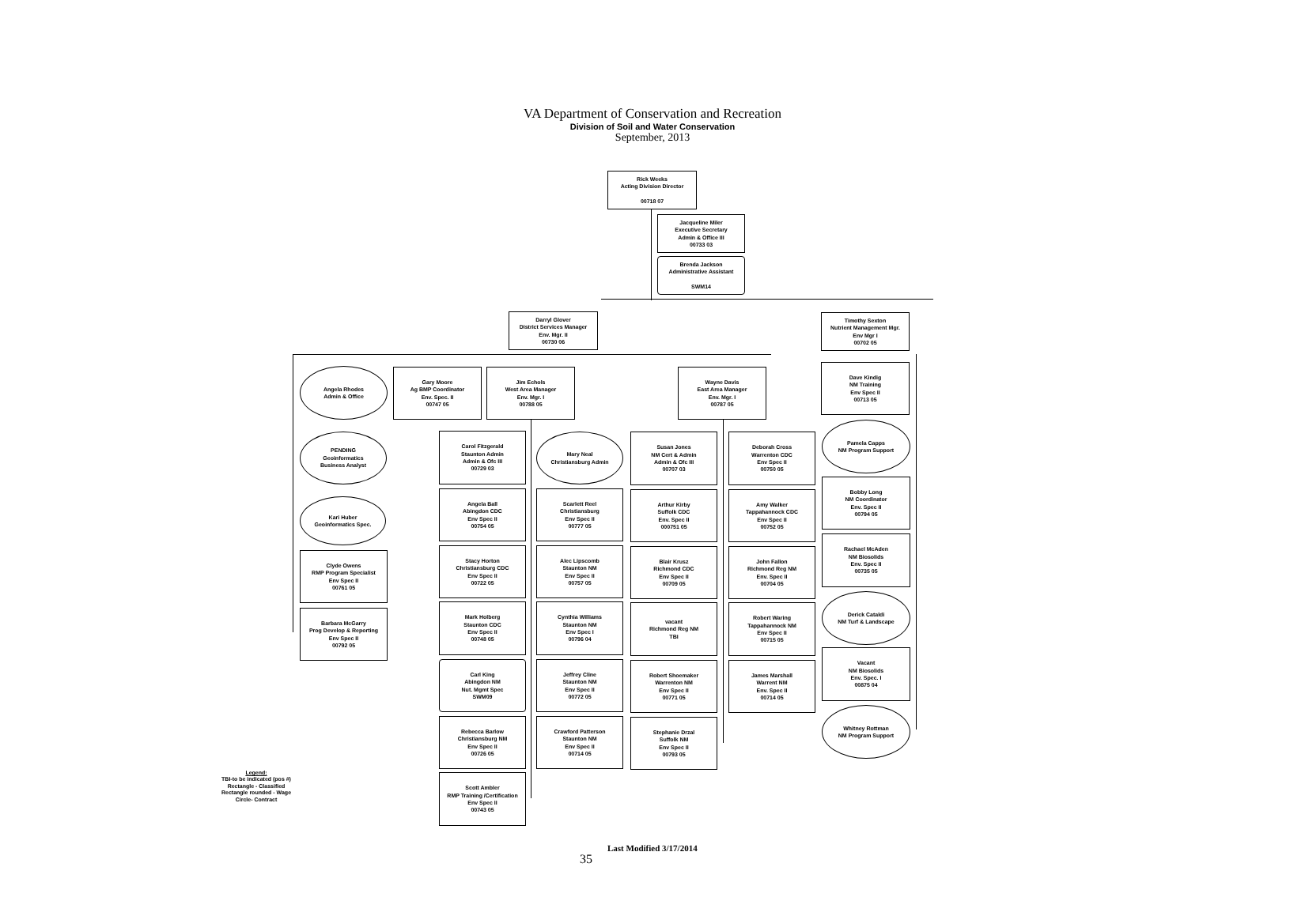VA Department of Conservation and Recreation
Division of Soil and Water Conservation
September, 2013
Rick Weeks
Acting Division Director
00718 07
Jacqueline Miler
Executive Secretary
Admin & Office III
00733 03
Brenda Jackson
Administrative Assistant
SWM14
Darryl Glover
District Services Manager
Env. Mgr. II
00730 06
Timothy Sexton
Nutrient Management Mgr.
Env Mgr I
00702 05
Angela Rhodes
Admin & Office
Gary Moore
Ag BMP Coordinator
Env. Spec. II
00747 05
Jim Echols
West Area Manager
Env. Mgr. I
00788 05
Wayne Davis
East Area Manager
Env. Mgr. I
00787 05
Dave Kindig
NM Training
Env Spec II
00713 05
PENDING
Geoinformatics
Business Analyst
Kari Huber
Geoinformatics Spec.
Clyde Owens
RMP Program Specialist
Env Spec II
00761 05
Barbara McGarry
Prog Develop & Reporting
Env Spec II
00792 05
Carol Fitzgerald
Staunton Admin
Admin & Ofc III
00729 03
Angela Ball
Abingdon CDC
Env Spec II
00754 05
Stacy Horton
Christiansburg CDC
Env Spec II
00722 05
Mark Holberg
Staunton CDC
Env Spec II
00748 05
Carl King
Abingdon NM
Nut. Mgmt Spec
SWM09
Rebecca Barlow
Christiansburg NM
Env Spec II
00726 05
Scott Ambler
RMP Training /Certification
Env Spec II
00743 05
Mary Neal
Christiansburg Admin
Scarlett Reel
Christiansburg
Env Spec II
00777 05
Alec Lipscomb
Staunton NM
Env Spec II
00757 05
Cynthia Williams
Staunton NM
Env Spec I
00796 04
Jeffrey Cline
Staunton NM
Env Spec II
00772 05
Crawford Patterson
Staunton NM
Env Spec II
00714 05
Susan Jones
NM Cert & Admin
Admin & Ofc III
00707 03
Arthur Kirby
Suffolk CDC
Env. Spec II
000751 05
Blair Krusz
Richmond CDC
Env Spec II
00709 05
vacant
Richmond Reg NM
TBI
Robert Shoemaker
Warrenton NM
Env Spec II
00771 05
Stephanie Drzal
Suffolk NM
Env Spec II
00793 05
Deborah Cross
Warrenton CDC
Env Spec II
00750 05
Amy Walker
Tappahannock CDC
Env Spec II
00752 05
John Fallon
Richmond Reg NM
Env. Spec II
00704 05
Robert Waring
Tappahannock NM
Env Spec II
00715 05
James Marshall
Warrent NM
Env. Spec II
00714 05
Pamela Capps
NM Program Support
Bobby Long
NM Coordinator
Env. Spec II
00794 05
Rachael McAden
NM Biosolids
Env. Spec II
00735 05
Derick Cataldi
NM Turf & Landscape
Vacant
NM Biosolids
Env. Spec. I
00875 04
Whitney Rottman
NM Program Support
Legend:
TBI-to be indicated (pos #)
Rectangle - Classified
Rectangle rounded - Wage
Circle- Contract
Last Modified 3/17/2014
35